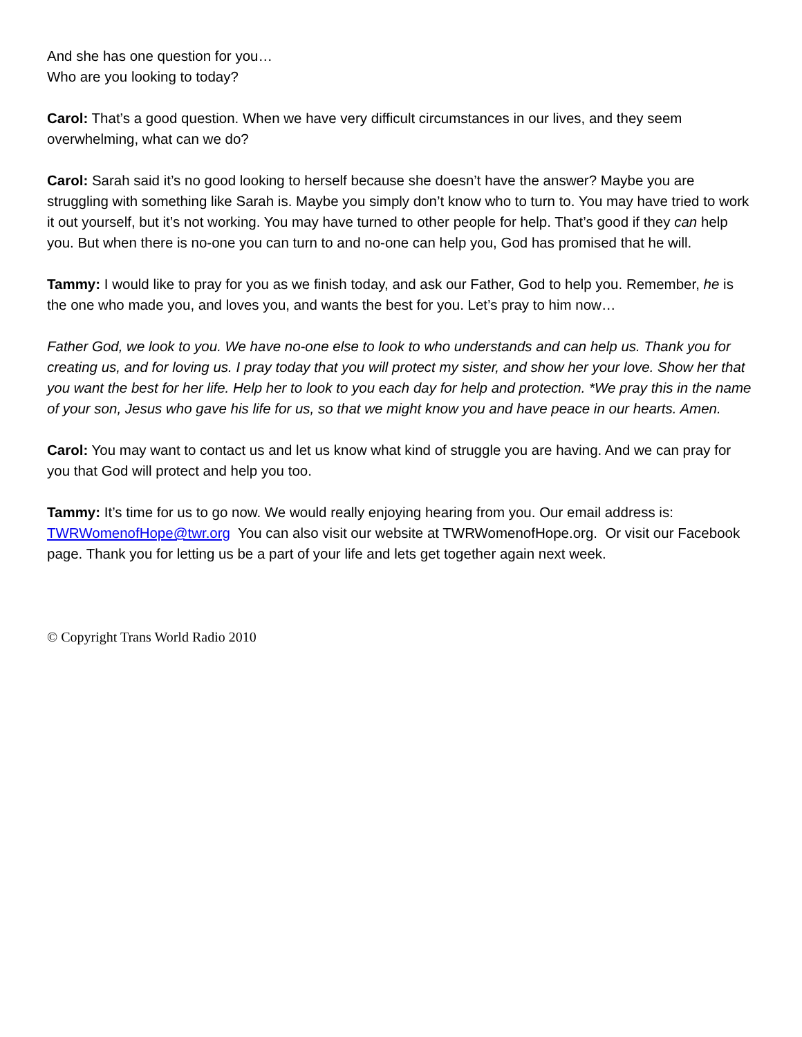And she has one question for you…
Who are you looking to today?
Carol: That’s a good question. When we have very difficult circumstances in our lives, and they seem overwhelming, what can we do?
Carol: Sarah said it’s no good looking to herself because she doesn’t have the answer? Maybe you are struggling with something like Sarah is. Maybe you simply don’t know who to turn to. You may have tried to work it out yourself, but it’s not working. You may have turned to other people for help. That’s good if they can help you. But when there is no-one you can turn to and no-one can help you, God has promised that he will.
Tammy: I would like to pray for you as we finish today, and ask our Father, God to help you. Remember, he is the one who made you, and loves you, and wants the best for you. Let’s pray to him now…
Father God, we look to you. We have no-one else to look to who understands and can help us. Thank you for creating us, and for loving us. I pray today that you will protect my sister, and show her your love. Show her that you want the best for her life. Help her to look to you each day for help and protection. *We pray this in the name of your son, Jesus who gave his life for us, so that we might know you and have peace in our hearts. Amen.
Carol: You may want to contact us and let us know what kind of struggle you are having. And we can pray for you that God will protect and help you too.
Tammy: It’s time for us to go now. We would really enjoying hearing from you. Our email address is: TWRWomenofHope@twr.org You can also visit our website at TWRWomenofHope.org. Or visit our Facebook page. Thank you for letting us be a part of your life and lets get together again next week.
© Copyright Trans World Radio 2010